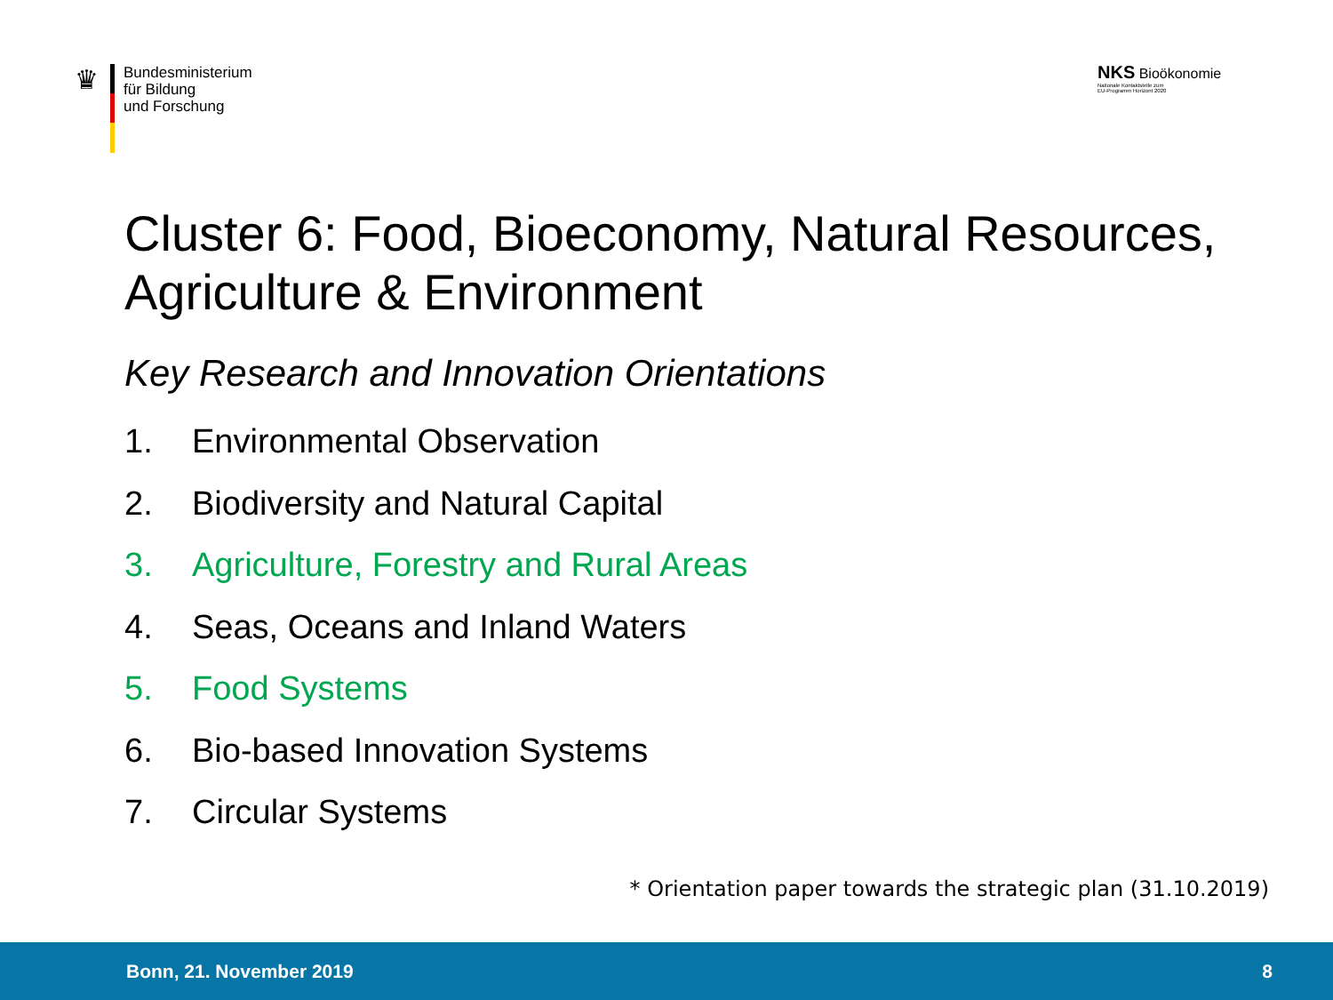♛
Bundesministerium
für Bildung
und Forschung
NKS Bioökonomie
Nationale Kontaktstelle zum
EU-Programm Horizont 2020
Cluster 6: Food, Bioeconomy, Natural Resources, Agriculture & Environment
Key Research and Innovation Orientations
1. Environmental Observation
2. Biodiversity and Natural Capital
3. Agriculture, Forestry and Rural Areas
4. Seas, Oceans and Inland Waters
5. Food Systems
6. Bio-based Innovation Systems
7. Circular Systems
* Orientation paper towards the strategic plan (31.10.2019)
Bonn, 21. November 2019 8